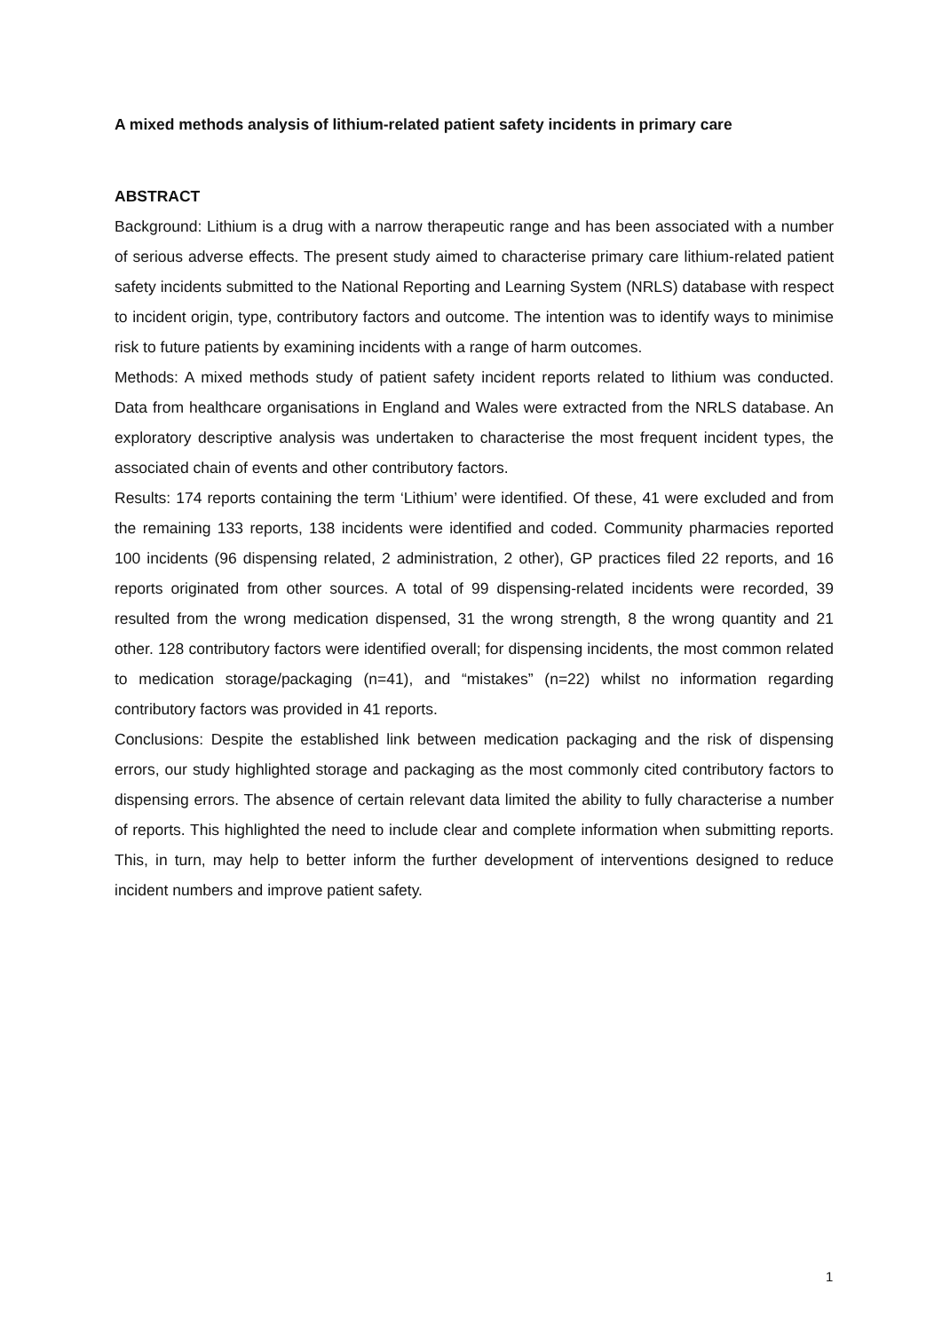A mixed methods analysis of lithium-related patient safety incidents in primary care
ABSTRACT
Background: Lithium is a drug with a narrow therapeutic range and has been associated with a number of serious adverse effects. The present study aimed to characterise primary care lithium-related patient safety incidents submitted to the National Reporting and Learning System (NRLS) database with respect to incident origin, type, contributory factors and outcome. The intention was to identify ways to minimise risk to future patients by examining incidents with a range of harm outcomes.
Methods: A mixed methods study of patient safety incident reports related to lithium was conducted. Data from healthcare organisations in England and Wales were extracted from the NRLS database. An exploratory descriptive analysis was undertaken to characterise the most frequent incident types, the associated chain of events and other contributory factors.
Results: 174 reports containing the term ‘Lithium’ were identified. Of these, 41 were excluded and from the remaining 133 reports, 138 incidents were identified and coded. Community pharmacies reported 100 incidents (96 dispensing related, 2 administration, 2 other), GP practices filed 22 reports, and 16 reports originated from other sources. A total of 99 dispensing-related incidents were recorded, 39 resulted from the wrong medication dispensed, 31 the wrong strength, 8 the wrong quantity and 21 other. 128 contributory factors were identified overall; for dispensing incidents, the most common related to medication storage/packaging (n=41), and “mistakes” (n=22) whilst no information regarding contributory factors was provided in 41 reports.
Conclusions: Despite the established link between medication packaging and the risk of dispensing errors, our study highlighted storage and packaging as the most commonly cited contributory factors to dispensing errors. The absence of certain relevant data limited the ability to fully characterise a number of reports. This highlighted the need to include clear and complete information when submitting reports. This, in turn, may help to better inform the further development of interventions designed to reduce incident numbers and improve patient safety.
1